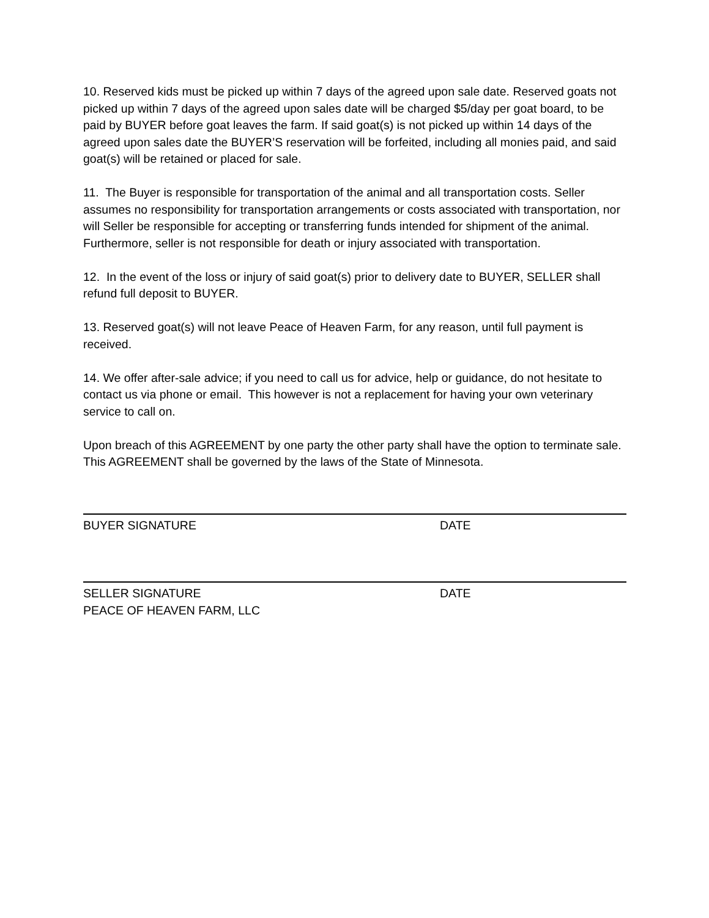10. Reserved kids must be picked up within 7 days of the agreed upon sale date. Reserved goats not picked up within 7 days of the agreed upon sales date will be charged $5/day per goat board, to be paid by BUYER before goat leaves the farm. If said goat(s) is not picked up within 14 days of the agreed upon sales date the BUYER’S reservation will be forfeited, including all monies paid, and said goat(s) will be retained or placed for sale.
11. The Buyer is responsible for transportation of the animal and all transportation costs. Seller assumes no responsibility for transportation arrangements or costs associated with transportation, nor will Seller be responsible for accepting or transferring funds intended for shipment of the animal. Furthermore, seller is not responsible for death or injury associated with transportation.
12. In the event of the loss or injury of said goat(s) prior to delivery date to BUYER, SELLER shall refund full deposit to BUYER.
13. Reserved goat(s) will not leave Peace of Heaven Farm, for any reason, until full payment is received.
14. We offer after-sale advice; if you need to call us for advice, help or guidance, do not hesitate to contact us via phone or email. This however is not a replacement for having your own veterinary service to call on.
Upon breach of this AGREEMENT by one party the other party shall have the option to terminate sale. This AGREEMENT shall be governed by the laws of the State of Minnesota.
BUYER SIGNATURE DATE
SELLER SIGNATURE DATE
PEACE OF HEAVEN FARM, LLC